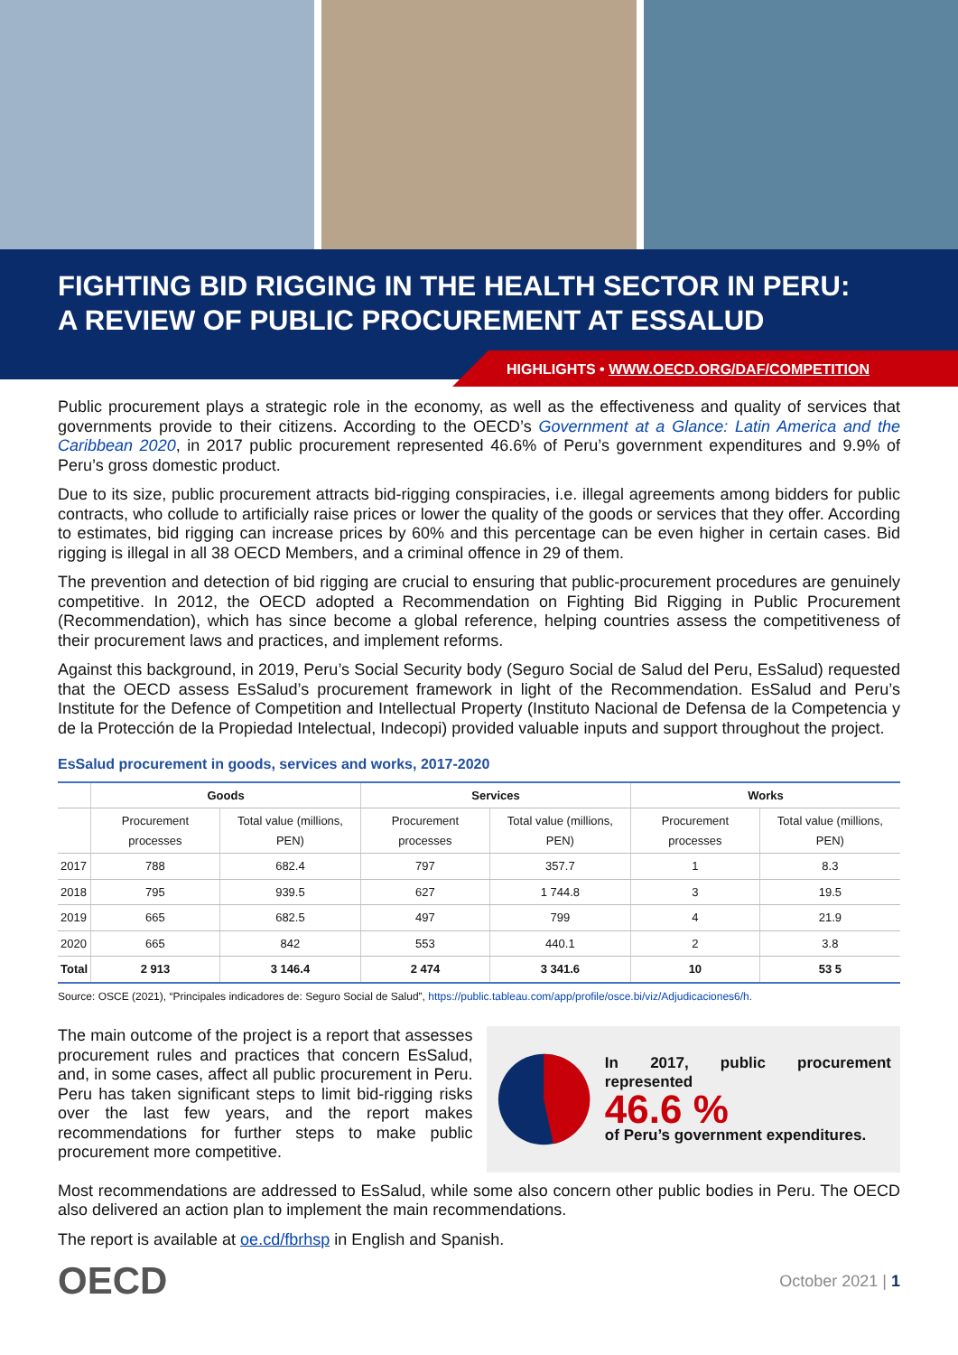FIGHTING BID RIGGING IN THE HEALTH SECTOR IN PERU:
A REVIEW OF PUBLIC PROCUREMENT AT ESSALUD
HIGHLIGHTS • WWW.OECD.ORG/DAF/COMPETITION
Public procurement plays a strategic role in the economy, as well as the effectiveness and quality of services that governments provide to their citizens. According to the OECD’s Government at a Glance: Latin America and the Caribbean 2020, in 2017 public procurement represented 46.6% of Peru’s government expenditures and 9.9% of Peru’s gross domestic product.
Due to its size, public procurement attracts bid-rigging conspiracies, i.e. illegal agreements among bidders for public contracts, who collude to artificially raise prices or lower the quality of the goods or services that they offer. According to estimates, bid rigging can increase prices by 60% and this percentage can be even higher in certain cases. Bid rigging is illegal in all 38 OECD Members, and a criminal offence in 29 of them.
The prevention and detection of bid rigging are crucial to ensuring that public-procurement procedures are genuinely competitive. In 2012, the OECD adopted a Recommendation on Fighting Bid Rigging in Public Procurement (Recommendation), which has since become a global reference, helping countries assess the competitiveness of their procurement laws and practices, and implement reforms.
Against this background, in 2019, Peru’s Social Security body (Seguro Social de Salud del Peru, EsSalud) requested that the OECD assess EsSalud’s procurement framework in light of the Recommendation. EsSalud and Peru’s Institute for the Defence of Competition and Intellectual Property (Instituto Nacional de Defensa de la Competencia y de la Protección de la Propiedad Intelectual, Indecopi) provided valuable inputs and support throughout the project.
EsSalud procurement in goods, services and works, 2017-2020
| | Goods | | Services | | Works | |
| --- | --- | --- | --- | --- | --- | --- |
| | Procurement processes | Total value (millions, PEN) | Procurement processes | Total value (millions, PEN) | Procurement processes | Total value (millions, PEN) |
| 2017 | 788 | 682.4 | 797 | 357.7 | 1 | 8.3 |
| 2018 | 795 | 939.5 | 627 | 1 744.8 | 3 | 19.5 |
| 2019 | 665 | 682.5 | 497 | 799 | 4 | 21.9 |
| 2020 | 665 | 842 | 553 | 440.1 | 2 | 3.8 |
| Total | 2 913 | 3 146.4 | 2 474 | 3 341.6 | 10 | 53 5 |
Source: OSCE (2021), “Principales indicadores de: Seguro Social de Salud”, https://public.tableau.com/app/profile/osce.bi/viz/Adjudicaciones6/h.
The main outcome of the project is a report that assesses procurement rules and practices that concern EsSalud, and, in some cases, affect all public procurement in Peru. Peru has taken significant steps to limit bid-rigging risks over the last few years, and the report makes recommendations for further steps to make public procurement more competitive.
In 2017, public procurement represented
46.6 %
of Peru’s government expenditures.
Most recommendations are addressed to EsSalud, while some also concern other public bodies in Peru. The OECD also delivered an action plan to implement the main recommendations.
The report is available at oe.cd/fbrhsp in English and Spanish.
OECD October 2021 | 1